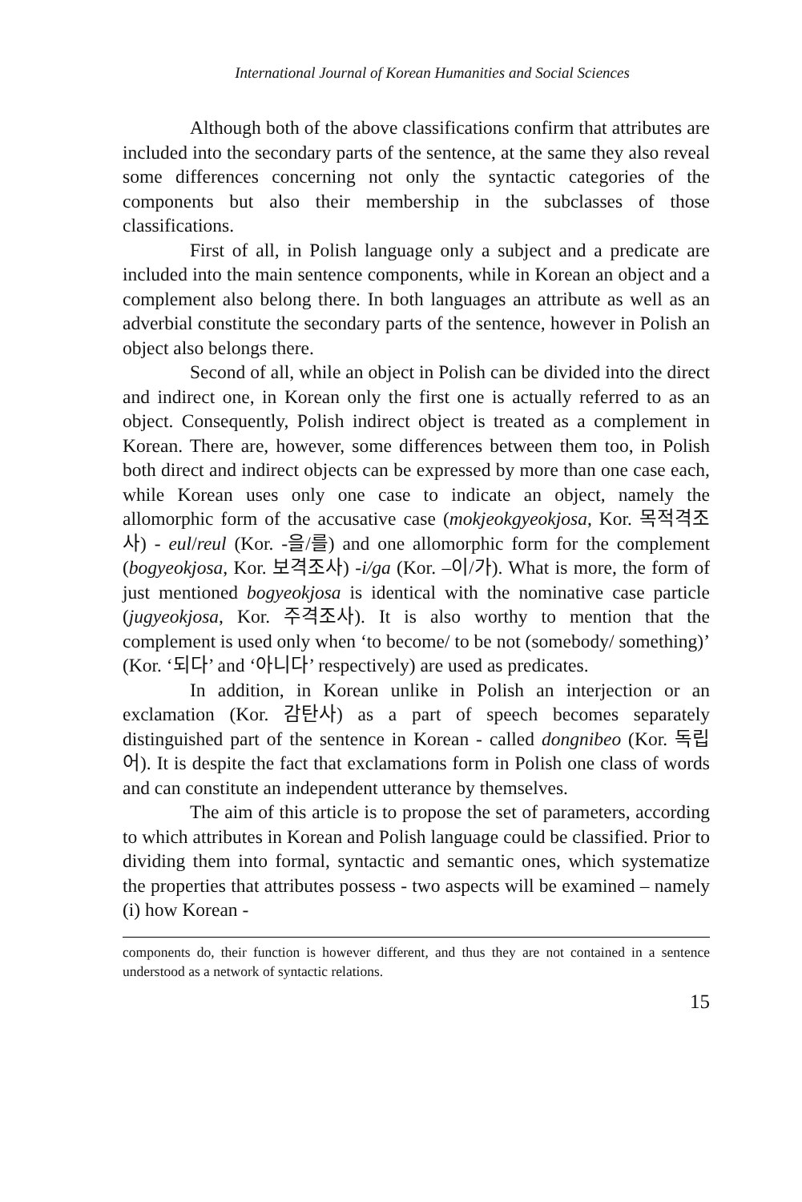International Journal of Korean Humanities and Social Sciences
Although both of the above classifications confirm that attributes are included into the secondary parts of the sentence, at the same they also reveal some differences concerning not only the syntactic categories of the components but also their membership in the subclasses of those classifications.
First of all, in Polish language only a subject and a predicate are included into the main sentence components, while in Korean an object and a complement also belong there. In both languages an attribute as well as an adverbial constitute the secondary parts of the sentence, however in Polish an object also belongs there.
Second of all, while an object in Polish can be divided into the direct and indirect one, in Korean only the first one is actually referred to as an object. Consequently, Polish indirect object is treated as a complement in Korean. There are, however, some differences between them too, in Polish both direct and indirect objects can be expressed by more than one case each, while Korean uses only one case to indicate an object, namely the allomorphic form of the accusative case (mokjeokgyeokjosa, Kor. 목적격조사) - eul/reul (Kor. -을/를) and one allomorphic form for the complement (bogyeokjosa, Kor. 보격조사) -i/ga (Kor. –이/가). What is more, the form of just mentioned bogyeokjosa is identical with the nominative case particle (jugyeokjosa, Kor. 주격조사). It is also worthy to mention that the complement is used only when ‘to become/ to be not (somebody/ something)’ (Kor. ‘되다’ and ‘아니다’ respectively) are used as predicates.
In addition, in Korean unlike in Polish an interjection or an exclamation (Kor. 감탄사) as a part of speech becomes separately distinguished part of the sentence in Korean - called dongnibeo (Kor. 독립어). It is despite the fact that exclamations form in Polish one class of words and can constitute an independent utterance by themselves.
The aim of this article is to propose the set of parameters, according to which attributes in Korean and Polish language could be classified. Prior to dividing them into formal, syntactic and semantic ones, which systematize the properties that attributes possess - two aspects will be examined – namely (i) how Korean -
components do, their function is however different, and thus they are not contained in a sentence understood as a network of syntactic relations.
15